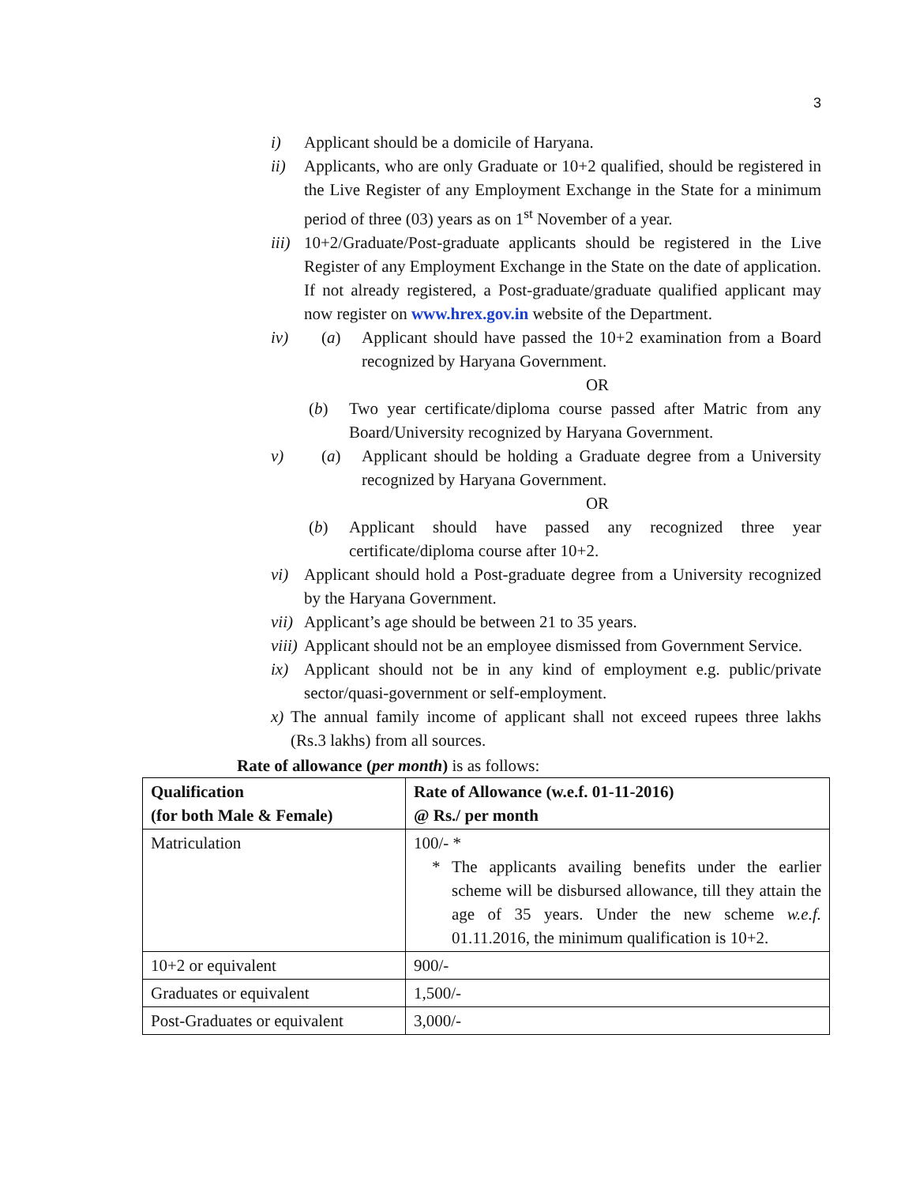3
i) Applicant should be a domicile of Haryana.
ii) Applicants, who are only Graduate or 10+2 qualified, should be registered in the Live Register of any Employment Exchange in the State for a minimum period of three (03) years as on 1<sup>st</sup> November of a year.
iii)
10+2/Graduate/Post-graduate applicants should be registered in the Live Register of any Employment Exchange in the State on the date of application. If not already registered, a Post-graduate/graduate qualified applicant may now register on www.hrex.gov.in website of the Department.
iv) (a) Applicant should have passed the 10+2 examination from a Board recognized by Haryana Government.
OR
(b) Two year certificate/diploma course passed after Matric from any Board/University recognized by Haryana Government.
v) (a) Applicant should be holding a Graduate degree from a University recognized by Haryana Government.
OR
(b) Applicant should have passed any recognized three year certificate/diploma course after 10+2.
vi) Applicant should hold a Post-graduate degree from a University recognized by the Haryana Government.
vii)
Applicant’s age should be between 21 to 35 years.
viii)
Applicant should not be an employee dismissed from Government Service.
ix) Applicant should not be in any kind of employment e.g. public/private sector/quasi-government or self-employment.
x)
The annual family income of applicant shall not exceed rupees three lakhs (Rs.3 lakhs) from all sources.
Rate of allowance (per month) is as follows:
| Qualification (for both Male & Female) | Rate of Allowance (w.e.f. 01-11-2016) @ Rs./ per month |
| --- | --- |
| Matriculation | 100/- * * The applicants availing benefits under the earlier scheme will be disbursed allowance, till they attain the age of 35 years. Under the new scheme w.e.f. 01.11.2016, the minimum qualification is 10+2. |
| 10+2 or equivalent | 900/- |
| Graduates or equivalent | 1,500/- |
| Post-Graduates or equivalent | 3,000/- |